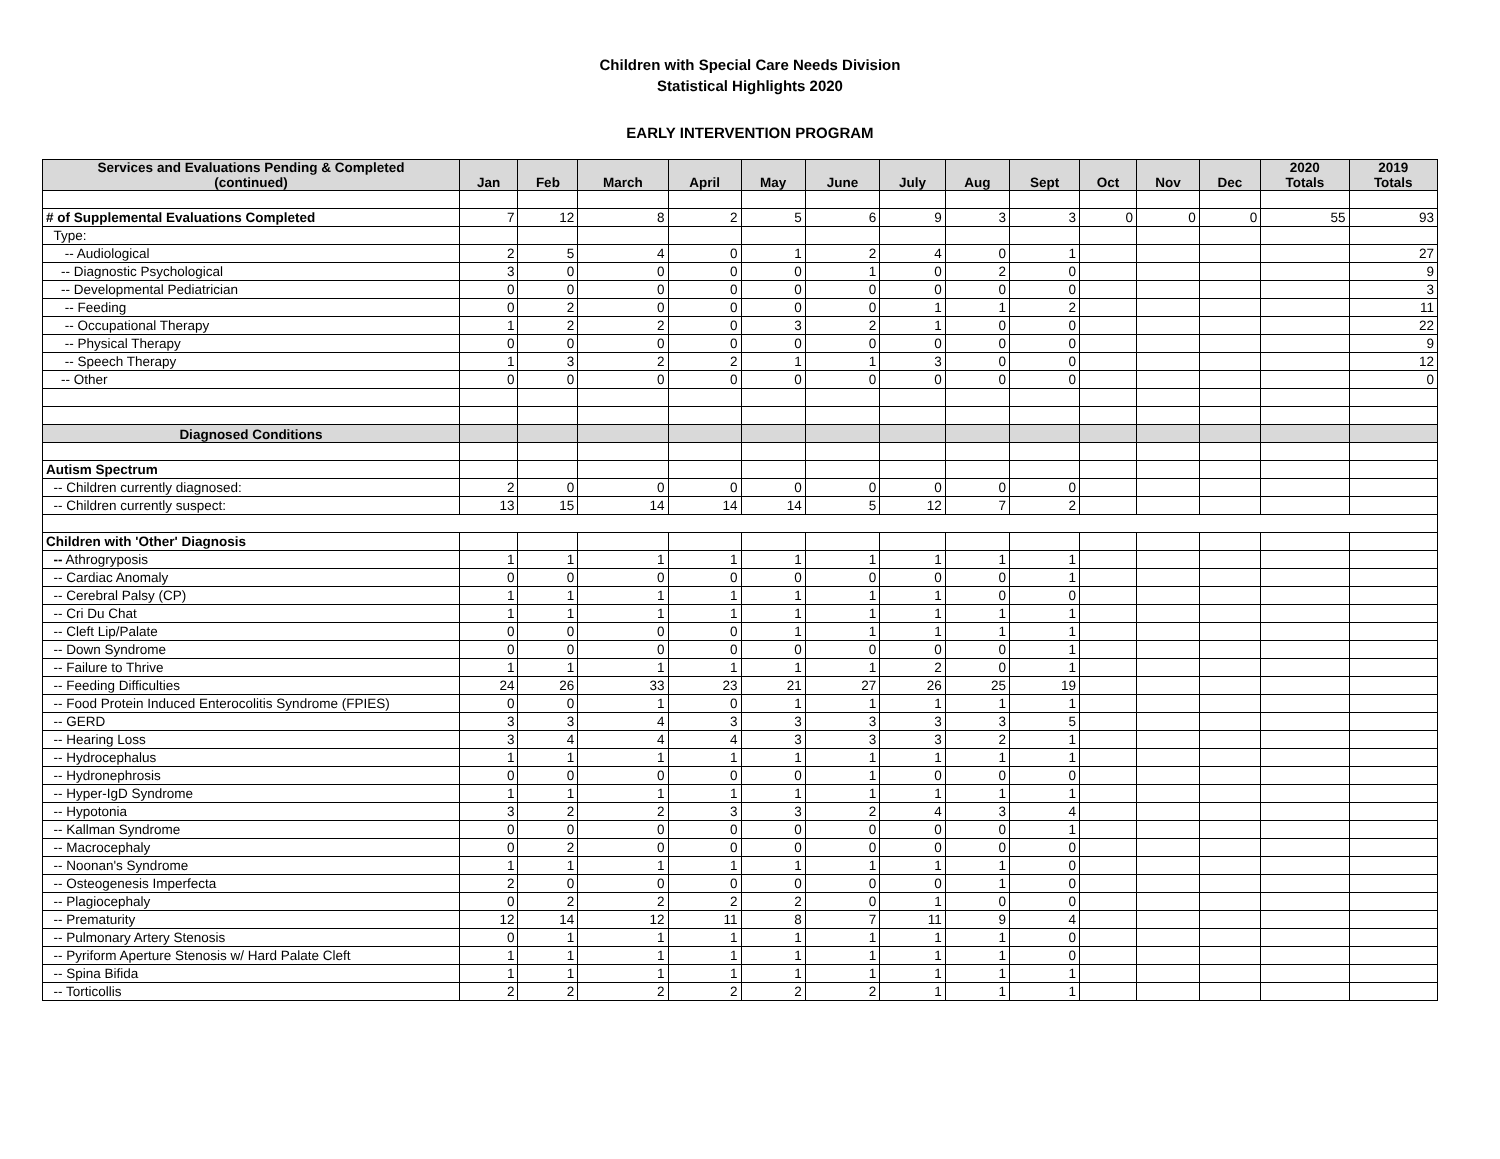Children with Special Care Needs Division
Statistical Highlights 2020
EARLY INTERVENTION PROGRAM
| Services and Evaluations Pending & Completed (continued) | Jan | Feb | March | April | May | June | July | Aug | Sept | Oct | Nov | Dec | 2020 Totals | 2019 Totals |
| --- | --- | --- | --- | --- | --- | --- | --- | --- | --- | --- | --- | --- | --- | --- |
| # of Supplemental Evaluations Completed | 7 | 12 | 8 | 2 | 5 | 6 | 9 | 3 | 3 | 0 | 0 | 0 | 55 | 93 |
| Type: | | | | | | | | | | | | | | |
| -- Audiological | 2 | 5 | 4 | 0 | 1 | 2 | 4 | 0 | 1 | | | | | 27 |
| -- Diagnostic Psychological | 3 | 0 | 0 | 0 | 0 | 1 | 0 | 2 | 0 | | | | | 9 |
| -- Developmental Pediatrician | 0 | 0 | 0 | 0 | 0 | 0 | 0 | 0 | 0 | | | | | 3 |
| -- Feeding | 0 | 2 | 0 | 0 | 0 | 0 | 1 | 1 | 2 | | | | | 11 |
| -- Occupational Therapy | 1 | 2 | 2 | 0 | 3 | 2 | 1 | 0 | 0 | | | | | 22 |
| -- Physical Therapy | 0 | 0 | 0 | 0 | 0 | 0 | 0 | 0 | 0 | | | | | 9 |
| -- Speech Therapy | 1 | 3 | 2 | 2 | 1 | 1 | 3 | 0 | 0 | | | | | 12 |
| -- Other | 0 | 0 | 0 | 0 | 0 | 0 | 0 | 0 | 0 | | | | | 0 |
| Diagnosed Conditions | | | | | | | | | | | | | | |
| Autism Spectrum | | | | | | | | | | | | | | |
| -- Children currently diagnosed: | 2 | 0 | 0 | 0 | 0 | 0 | 0 | 0 | 0 | | | | | |
| -- Children currently suspect: | 13 | 15 | 14 | 14 | 14 | 5 | 12 | 7 | 2 | | | | | |
| Children with 'Other' Diagnosis | | | | | | | | | | | | | | |
| -- Athrogryposis | 1 | 1 | 1 | 1 | 1 | 1 | 1 | 1 | 1 | | | | | |
| -- Cardiac Anomaly | 0 | 0 | 0 | 0 | 0 | 0 | 0 | 0 | 1 | | | | | |
| -- Cerebral Palsy (CP) | 1 | 1 | 1 | 1 | 1 | 1 | 1 | 0 | 0 | | | | | |
| -- Cri Du Chat | 1 | 1 | 1 | 1 | 1 | 1 | 1 | 1 | 1 | | | | | |
| -- Cleft Lip/Palate | 0 | 0 | 0 | 0 | 1 | 1 | 1 | 1 | 1 | | | | | |
| -- Down Syndrome | 0 | 0 | 0 | 0 | 0 | 0 | 0 | 0 | 1 | | | | | |
| -- Failure to Thrive | 1 | 1 | 1 | 1 | 1 | 1 | 2 | 0 | 1 | | | | | |
| -- Feeding Difficulties | 24 | 26 | 33 | 23 | 21 | 27 | 26 | 25 | 19 | | | | | |
| -- Food Protein Induced Enterocolitis Syndrome (FPIES) | 0 | 0 | 1 | 0 | 1 | 1 | 1 | 1 | 1 | | | | | |
| -- GERD | 3 | 3 | 4 | 3 | 3 | 3 | 3 | 3 | 5 | | | | | |
| -- Hearing Loss | 3 | 4 | 4 | 4 | 3 | 3 | 3 | 2 | 1 | | | | | |
| -- Hydrocephalus | 1 | 1 | 1 | 1 | 1 | 1 | 1 | 1 | 1 | | | | | |
| -- Hydronephrosis | 0 | 0 | 0 | 0 | 0 | 1 | 0 | 0 | 0 | | | | | |
| -- Hyper-IgD Syndrome | 1 | 1 | 1 | 1 | 1 | 1 | 1 | 1 | 1 | | | | | |
| -- Hypotonia | 3 | 2 | 2 | 3 | 3 | 2 | 4 | 3 | 4 | | | | | |
| -- Kallman Syndrome | 0 | 0 | 0 | 0 | 0 | 0 | 0 | 0 | 1 | | | | | |
| -- Macrocephaly | 0 | 2 | 0 | 0 | 0 | 0 | 0 | 0 | 0 | | | | | |
| -- Noonan's Syndrome | 1 | 1 | 1 | 1 | 1 | 1 | 1 | 1 | 0 | | | | | |
| -- Osteogenesis Imperfecta | 2 | 0 | 0 | 0 | 0 | 0 | 0 | 1 | 0 | | | | | |
| -- Plagiocephaly | 0 | 2 | 2 | 2 | 2 | 0 | 1 | 0 | 0 | | | | | |
| -- Prematurity | 12 | 14 | 12 | 11 | 8 | 7 | 11 | 9 | 4 | | | | | |
| -- Pulmonary Artery Stenosis | 0 | 1 | 1 | 1 | 1 | 1 | 1 | 1 | 0 | | | | | |
| -- Pyriform Aperture Stenosis w/ Hard Palate Cleft | 1 | 1 | 1 | 1 | 1 | 1 | 1 | 1 | 0 | | | | | |
| -- Spina Bifida | 1 | 1 | 1 | 1 | 1 | 1 | 1 | 1 | 1 | | | | | |
| -- Torticollis | 2 | 2 | 2 | 2 | 2 | 2 | 1 | 1 | 1 | | | | | |